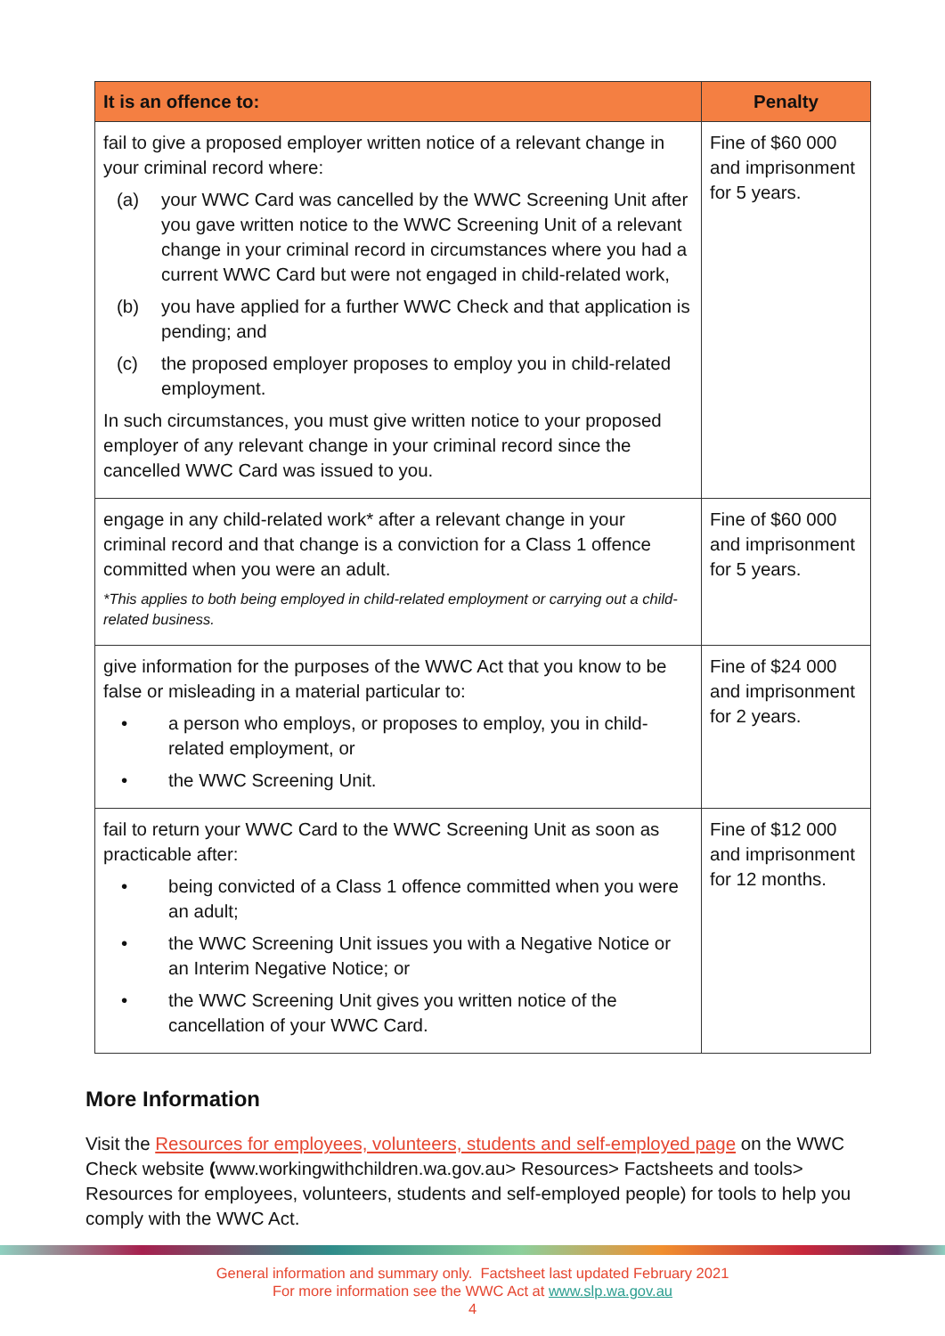| It is an offence to: | Penalty |
| --- | --- |
| fail to give a proposed employer written notice of a relevant change in your criminal record where: (a) your WWC Card was cancelled by the WWC Screening Unit after you gave written notice to the WWC Screening Unit of a relevant change in your criminal record in circumstances where you had a current WWC Card but were not engaged in child-related work, (b) you have applied for a further WWC Check and that application is pending; and (c) the proposed employer proposes to employ you in child-related employment. In such circumstances, you must give written notice to your proposed employer of any relevant change in your criminal record since the cancelled WWC Card was issued to you. | Fine of $60 000 and imprisonment for 5 years. |
| engage in any child-related work* after a relevant change in your criminal record and that change is a conviction for a Class 1 offence committed when you were an adult. *This applies to both being employed in child-related employment or carrying out a child-related business. | Fine of $60 000 and imprisonment for 5 years. |
| give information for the purposes of the WWC Act that you know to be false or misleading in a material particular to: • a person who employs, or proposes to employ, you in child-related employment, or • the WWC Screening Unit. | Fine of $24 000 and imprisonment for 2 years. |
| fail to return your WWC Card to the WWC Screening Unit as soon as practicable after: • being convicted of a Class 1 offence committed when you were an adult; • the WWC Screening Unit issues you with a Negative Notice or an Interim Negative Notice; or • the WWC Screening Unit gives you written notice of the cancellation of your WWC Card. | Fine of $12 000 and imprisonment for 12 months. |
More Information
Visit the Resources for employees, volunteers, students and self-employed page on the WWC Check website (www.workingwithchildren.wa.gov.au> Resources> Factsheets and tools> Resources for employees, volunteers, students and self-employed people) for tools to help you comply with the WWC Act.
General information and summary only. Factsheet last updated February 2021
For more information see the WWC Act at www.slp.wa.gov.au
4